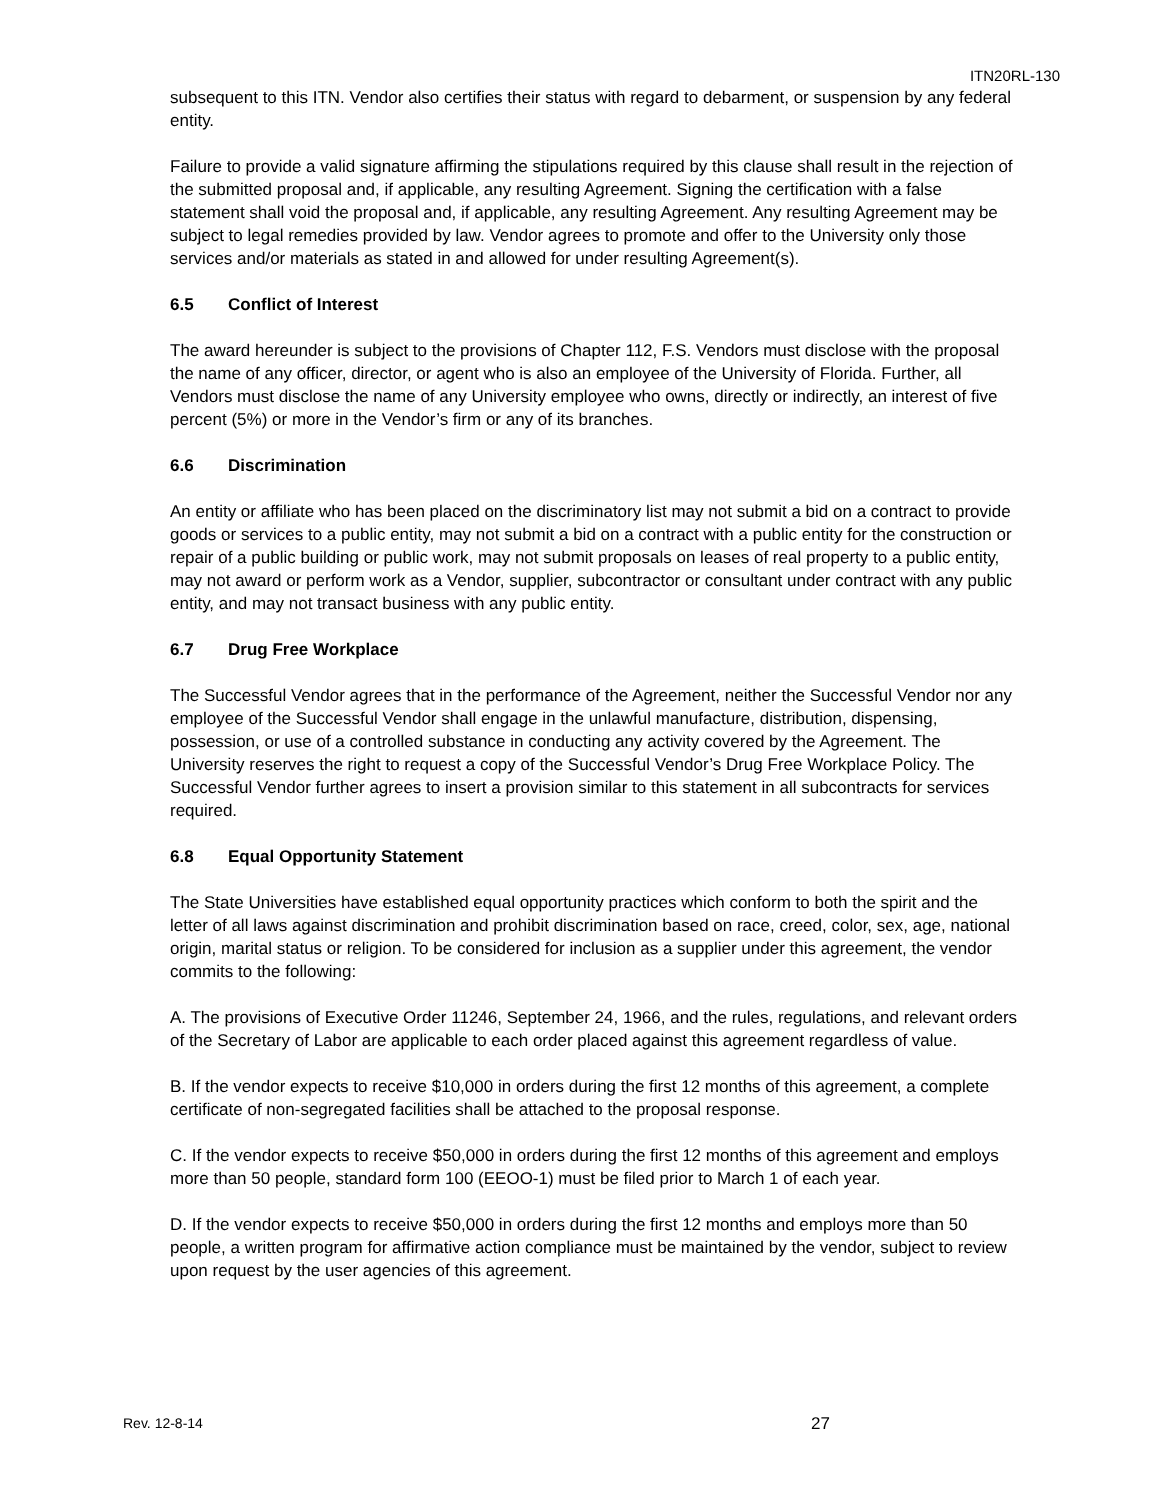ITN20RL-130
subsequent to this ITN. Vendor also certifies their status with regard to debarment, or suspension by any federal entity.
Failure to provide a valid signature affirming the stipulations required by this clause shall result in the rejection of the submitted proposal and, if applicable, any resulting Agreement. Signing the certification with a false statement shall void the proposal and, if applicable, any resulting Agreement. Any resulting Agreement may be subject to legal remedies provided by law. Vendor agrees to promote and offer to the University only those services and/or materials as stated in and allowed for under resulting Agreement(s).
6.5 Conflict of Interest
The award hereunder is subject to the provisions of Chapter 112, F.S. Vendors must disclose with the proposal the name of any officer, director, or agent who is also an employee of the University of Florida. Further, all Vendors must disclose the name of any University employee who owns, directly or indirectly, an interest of five percent (5%) or more in the Vendor’s firm or any of its branches.
6.6 Discrimination
An entity or affiliate who has been placed on the discriminatory list may not submit a bid on a contract to provide goods or services to a public entity, may not submit a bid on a contract with a public entity for the construction or repair of a public building or public work, may not submit proposals on leases of real property to a public entity, may not award or perform work as a Vendor, supplier, subcontractor or consultant under contract with any public entity, and may not transact business with any public entity.
6.7 Drug Free Workplace
The Successful Vendor agrees that in the performance of the Agreement, neither the Successful Vendor nor any employee of the Successful Vendor shall engage in the unlawful manufacture, distribution, dispensing, possession, or use of a controlled substance in conducting any activity covered by the Agreement. The University reserves the right to request a copy of the Successful Vendor’s Drug Free Workplace Policy. The Successful Vendor further agrees to insert a provision similar to this statement in all subcontracts for services required.
6.8 Equal Opportunity Statement
The State Universities have established equal opportunity practices which conform to both the spirit and the letter of all laws against discrimination and prohibit discrimination based on race, creed, color, sex, age, national origin, marital status or religion. To be considered for inclusion as a supplier under this agreement, the vendor commits to the following:
A. The provisions of Executive Order 11246, September 24, 1966, and the rules, regulations, and relevant orders of the Secretary of Labor are applicable to each order placed against this agreement regardless of value.
B. If the vendor expects to receive $10,000 in orders during the first 12 months of this agreement, a complete certificate of non-segregated facilities shall be attached to the proposal response.
C. If the vendor expects to receive $50,000 in orders during the first 12 months of this agreement and employs more than 50 people, standard form 100 (EEOO-1) must be filed prior to March 1 of each year.
D. If the vendor expects to receive $50,000 in orders during the first 12 months and employs more than 50 people, a written program for affirmative action compliance must be maintained by the vendor, subject to review upon request by the user agencies of this agreement.
Rev. 12-8-14 27